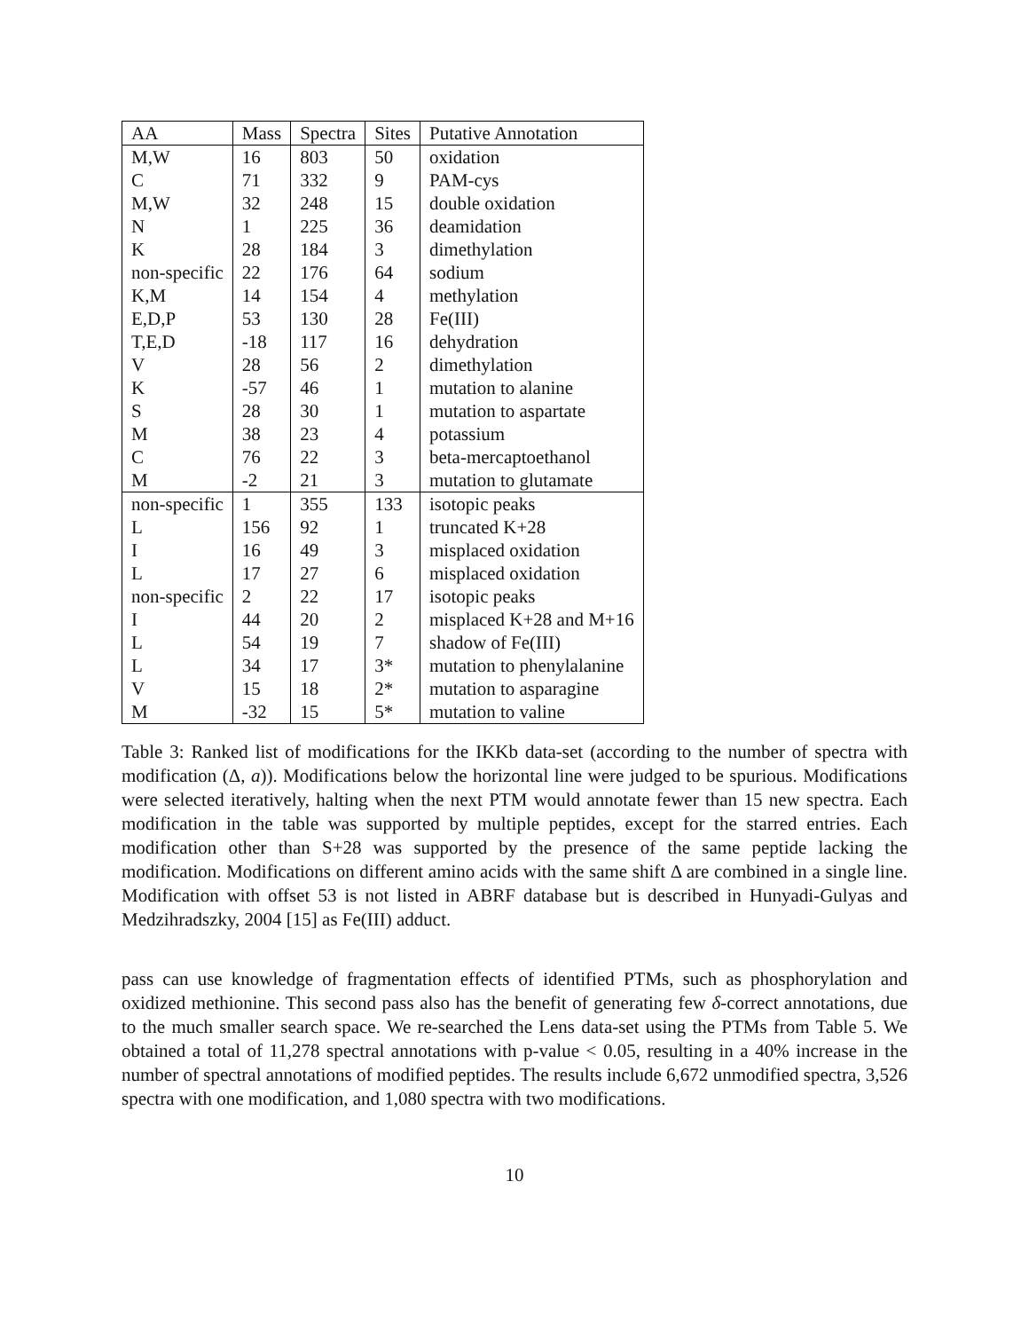| AA | Mass | Spectra | Sites | Putative Annotation |
| --- | --- | --- | --- | --- |
| M,W | 16 | 803 | 50 | oxidation |
| C | 71 | 332 | 9 | PAM-cys |
| M,W | 32 | 248 | 15 | double oxidation |
| N | 1 | 225 | 36 | deamidation |
| K | 28 | 184 | 3 | dimethylation |
| non-specific | 22 | 176 | 64 | sodium |
| K,M | 14 | 154 | 4 | methylation |
| E,D,P | 53 | 130 | 28 | Fe(III) |
| T,E,D | -18 | 117 | 16 | dehydration |
| V | 28 | 56 | 2 | dimethylation |
| K | -57 | 46 | 1 | mutation to alanine |
| S | 28 | 30 | 1 | mutation to aspartate |
| M | 38 | 23 | 4 | potassium |
| C | 76 | 22 | 3 | beta-mercaptoethanol |
| M | -2 | 21 | 3 | mutation to glutamate |
| non-specific | 1 | 355 | 133 | isotopic peaks |
| L | 156 | 92 | 1 | truncated K+28 |
| I | 16 | 49 | 3 | misplaced oxidation |
| L | 17 | 27 | 6 | misplaced oxidation |
| non-specific | 2 | 22 | 17 | isotopic peaks |
| I | 44 | 20 | 2 | misplaced K+28 and M+16 |
| L | 54 | 19 | 7 | shadow of Fe(III) |
| L | 34 | 17 | 3* | mutation to phenylalanine |
| V | 15 | 18 | 2* | mutation to asparagine |
| M | -32 | 15 | 5* | mutation to valine |
Table 3: Ranked list of modifications for the IKKb data-set (according to the number of spectra with modification (Δ, a)). Modifications below the horizontal line were judged to be spurious. Modifications were selected iteratively, halting when the next PTM would annotate fewer than 15 new spectra. Each modification in the table was supported by multiple peptides, except for the starred entries. Each modification other than S+28 was supported by the presence of the same peptide lacking the modification. Modifications on different amino acids with the same shift Δ are combined in a single line. Modification with offset 53 is not listed in ABRF database but is described in Hunyadi-Gulyas and Medzihradszky, 2004 [15] as Fe(III) adduct.
pass can use knowledge of fragmentation effects of identified PTMs, such as phosphorylation and oxidized methionine. This second pass also has the benefit of generating few δ-correct annotations, due to the much smaller search space. We re-searched the Lens data-set using the PTMs from Table 5. We obtained a total of 11,278 spectral annotations with p-value < 0.05, resulting in a 40% increase in the number of spectral annotations of modified peptides. The results include 6,672 unmodified spectra, 3,526 spectra with one modification, and 1,080 spectra with two modifications.
10